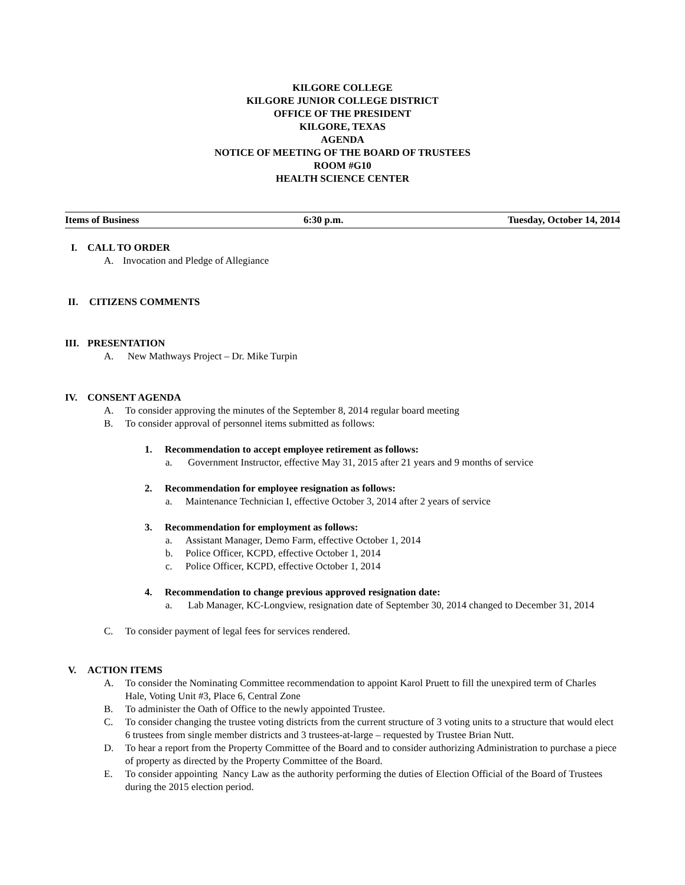KILGORE COLLEGE
KILGORE JUNIOR COLLEGE DISTRICT
OFFICE OF THE PRESIDENT
KILGORE, TEXAS
AGENDA
NOTICE OF MEETING OF THE BOARD OF TRUSTEES
ROOM #G10
HEALTH SCIENCE CENTER
Items of Business 6:30 p.m. Tuesday, October 14, 2014
I. CALL TO ORDER
A. Invocation and Pledge of Allegiance
II. CITIZENS COMMENTS
III. PRESENTATION
A. New Mathways Project – Dr. Mike Turpin
IV. CONSENT AGENDA
A. To consider approving the minutes of the September 8, 2014 regular board meeting
B. To consider approval of personnel items submitted as follows:
1. Recommendation to accept employee retirement as follows:
a. Government Instructor, effective May 31, 2015 after 21 years and 9 months of service
2. Recommendation for employee resignation as follows:
a. Maintenance Technician I, effective October 3, 2014 after 2 years of service
3. Recommendation for employment as follows:
a. Assistant Manager, Demo Farm, effective October 1, 2014
b. Police Officer, KCPD, effective October 1, 2014
c. Police Officer, KCPD, effective October 1, 2014
4. Recommendation to change previous approved resignation date:
a. Lab Manager, KC-Longview, resignation date of September 30, 2014 changed to December 31, 2014
C. To consider payment of legal fees for services rendered.
V. ACTION ITEMS
A. To consider the Nominating Committee recommendation to appoint Karol Pruett to fill the unexpired term of Charles Hale, Voting Unit #3, Place 6, Central Zone
B. To administer the Oath of Office to the newly appointed Trustee.
C. To consider changing the trustee voting districts from the current structure of 3 voting units to a structure that would elect 6 trustees from single member districts and 3 trustees-at-large – requested by Trustee Brian Nutt.
D. To hear a report from the Property Committee of the Board and to consider authorizing Administration to purchase a piece of property as directed by the Property Committee of the Board.
E. To consider appointing Nancy Law as the authority performing the duties of Election Official of the Board of Trustees during the 2015 election period.